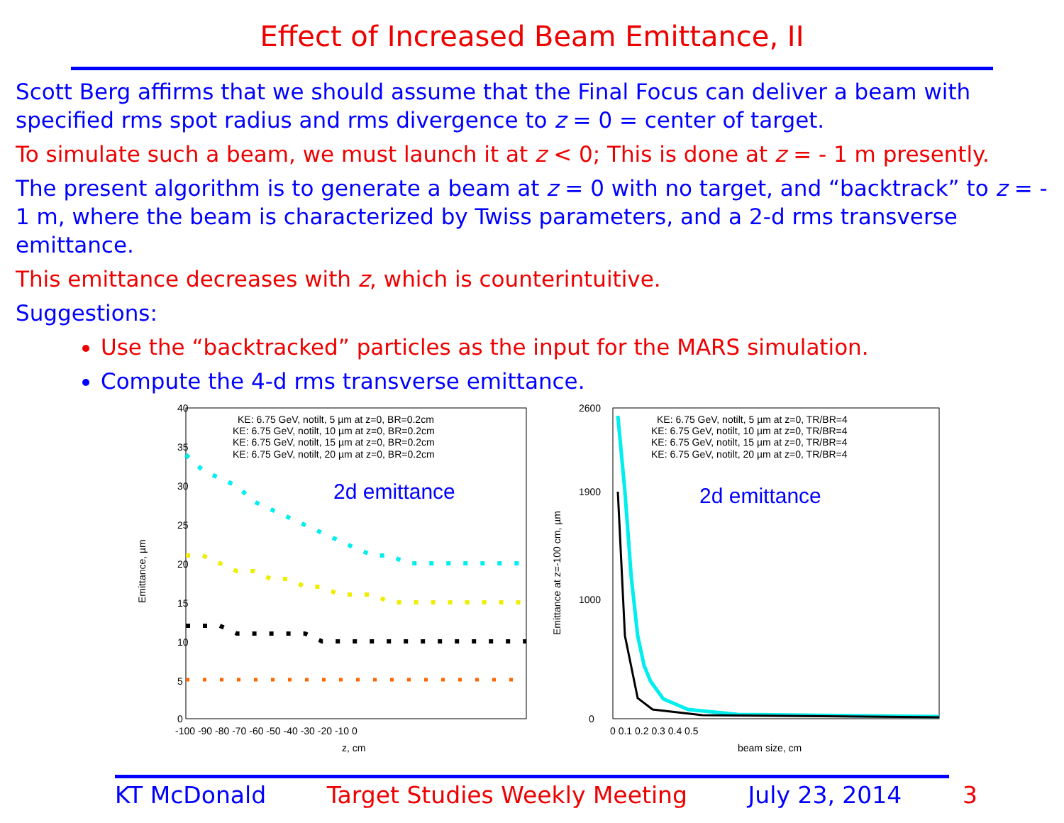Effect of Increased Beam Emittance, II
Scott Berg affirms that we should assume that the Final Focus can deliver a beam with specified rms spot radius and rms divergence to z = 0 = center of target.
To simulate such a beam, we must launch it at z < 0; This is done at z = - 1 m presently.
The present algorithm is to generate a beam at z = 0 with no target, and “backtrack” to z = - 1 m, where the beam is characterized by Twiss parameters, and a 2-d rms transverse emittance.
This emittance decreases with z, which is counterintuitive.
Suggestions:
Use the “backtracked” particles as the input for the MARS simulation.
Compute the 4-d rms transverse emittance.
Emittance, µm
40
35
30
25
20
15
10
5
0
-100 -90 -80 -70 -60 -50 -40 -30 -20 -10 0
z, cm
KE: 6.75 GeV, notilt, 5 µm at z=0, BR=0.2cm
KE: 6.75 GeV, notilt, 10 µm at z=0, BR=0.2cm
KE: 6.75 GeV, notilt, 15 µm at z=0, BR=0.2cm
KE: 6.75 GeV, notilt, 20 µm at z=0, BR=0.2cm
2d emittance
Emittance at z=-100 cm, µm
2600
1900
1000
0
0 0.1 0.2 0.3 0.4 0.5
beam size, cm
KE: 6.75 GeV, notilt, 5 µm at z=0, TR/BR=4
KE: 6.75 GeV, notilt, 10 µm at z=0, TR/BR=4
KE: 6.75 GeV, notilt, 15 µm at z=0, TR/BR=4
KE: 6.75 GeV, notilt, 20 µm at z=0, TR/BR=4
2d emittance
KT McDonald Target Studies Weekly Meeting July 23, 2014 3